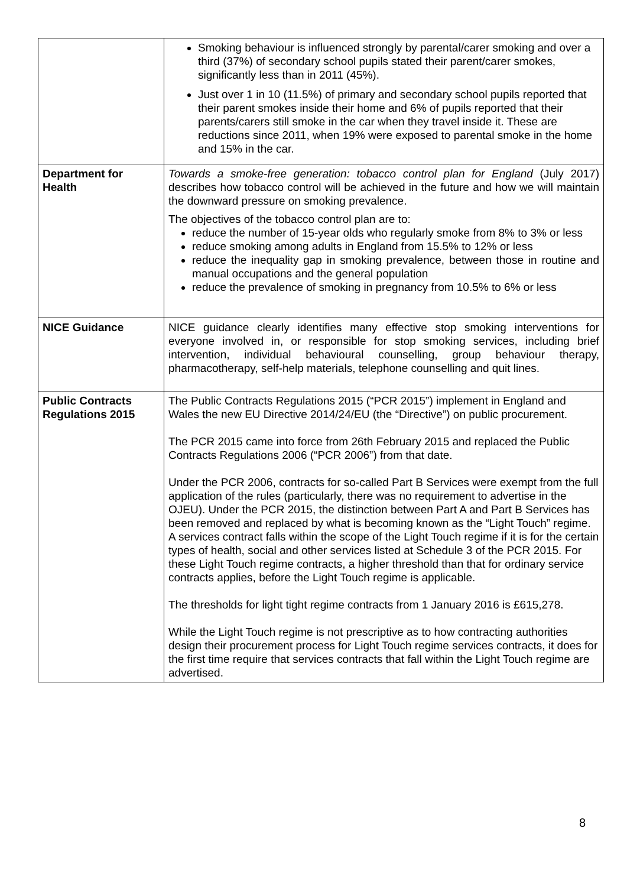| | Smoking behaviour is influenced strongly by parental/carer smoking and over a third (37%) of secondary school pupils stated their parent/carer smokes, significantly less than in 2011 (45%). Just over 1 in 10 (11.5%) of primary and secondary school pupils reported that their parent smokes inside their home and 6% of pupils reported that their parents/carers still smoke in the car when they travel inside it. These are reductions since 2011, when 19% were exposed to parental smoke in the home and 15% in the car. |
| Department for Health | Towards a smoke-free generation: tobacco control plan for England (July 2017) describes how tobacco control will be achieved in the future and how we will maintain the downward pressure on smoking prevalence. The objectives of the tobacco control plan are to: reduce the number of 15-year olds who regularly smoke from 8% to 3% or less reduce smoking among adults in England from 15.5% to 12% or less reduce the inequality gap in smoking prevalence, between those in routine and manual occupations and the general population reduce the prevalence of smoking in pregnancy from 10.5% to 6% or less |
| NICE Guidance | NICE guidance clearly identifies many effective stop smoking interventions for everyone involved in, or responsible for stop smoking services, including brief intervention, individual behavioural counselling, group behaviour therapy, pharmacotherapy, self-help materials, telephone counselling and quit lines. |
| Public Contracts Regulations 2015 | The Public Contracts Regulations 2015 (“PCR 2015”) implement in England and Wales the new EU Directive 2014/24/EU (the “Directive”) on public procurement. The PCR 2015 came into force from 26th February 2015 and replaced the Public Contracts Regulations 2006 (“PCR 2006”) from that date. Under the PCR 2006, contracts for so-called Part B Services were exempt from the full application of the rules (particularly, there was no requirement to advertise in the OJEU). Under the PCR 2015, the distinction between Part A and Part B Services has been removed and replaced by what is becoming known as the “Light Touch” regime. A services contract falls within the scope of the Light Touch regime if it is for the certain types of health, social and other services listed at Schedule 3 of the PCR 2015. For these Light Touch regime contracts, a higher threshold than that for ordinary service contracts applies, before the Light Touch regime is applicable. The thresholds for light tight regime contracts from 1 January 2016 is £615,278. While the Light Touch regime is not prescriptive as to how contracting authorities design their procurement process for Light Touch regime services contracts, it does for the first time require that services contracts that fall within the Light Touch regime are advertised. |
8